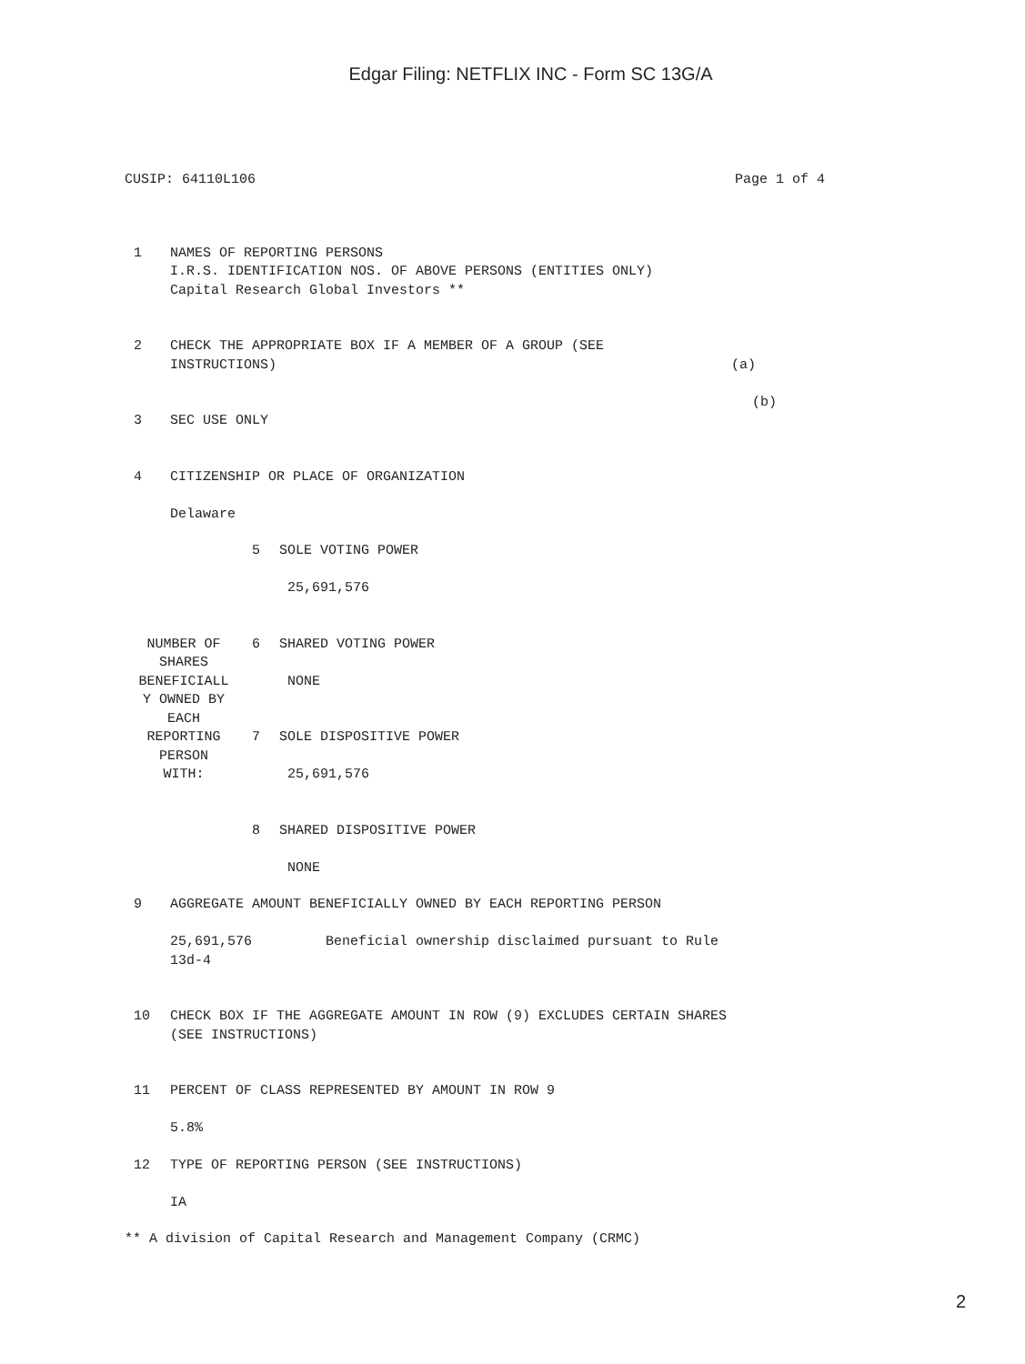Edgar Filing: NETFLIX INC - Form SC 13G/A
CUSIP: 64110L106 Page 1 of 4
1 NAMES OF REPORTING PERSONS
I.R.S. IDENTIFICATION NOS. OF ABOVE PERSONS (ENTITIES ONLY)
Capital Research Global Investors **
2 CHECK THE APPROPRIATE BOX IF A MEMBER OF A GROUP (SEE
INSTRUCTIONS) (a)
(b)
3 SEC USE ONLY
4 CITIZENSHIP OR PLACE OF ORGANIZATION
Delaware
| NUMBER OF SHARES BENEFICIALL Y OWNED BY EACH REPORTING PERSON WITH: | 5 SOLE VOTING POWER 25,691,576 6 SHARED VOTING POWER NONE 7 SOLE DISPOSITIVE POWER 25,691,576 8 SHARED DISPOSITIVE POWER NONE |
9 AGGREGATE AMOUNT BENEFICIALLY OWNED BY EACH REPORTING PERSON
25,691,576 Beneficial ownership disclaimed pursuant to Rule
13d-4
10 CHECK BOX IF THE AGGREGATE AMOUNT IN ROW (9) EXCLUDES CERTAIN SHARES
(SEE INSTRUCTIONS)
11 PERCENT OF CLASS REPRESENTED BY AMOUNT IN ROW 9
5.8%
12 TYPE OF REPORTING PERSON (SEE INSTRUCTIONS)
IA
** A division of Capital Research and Management Company (CRMC)
2